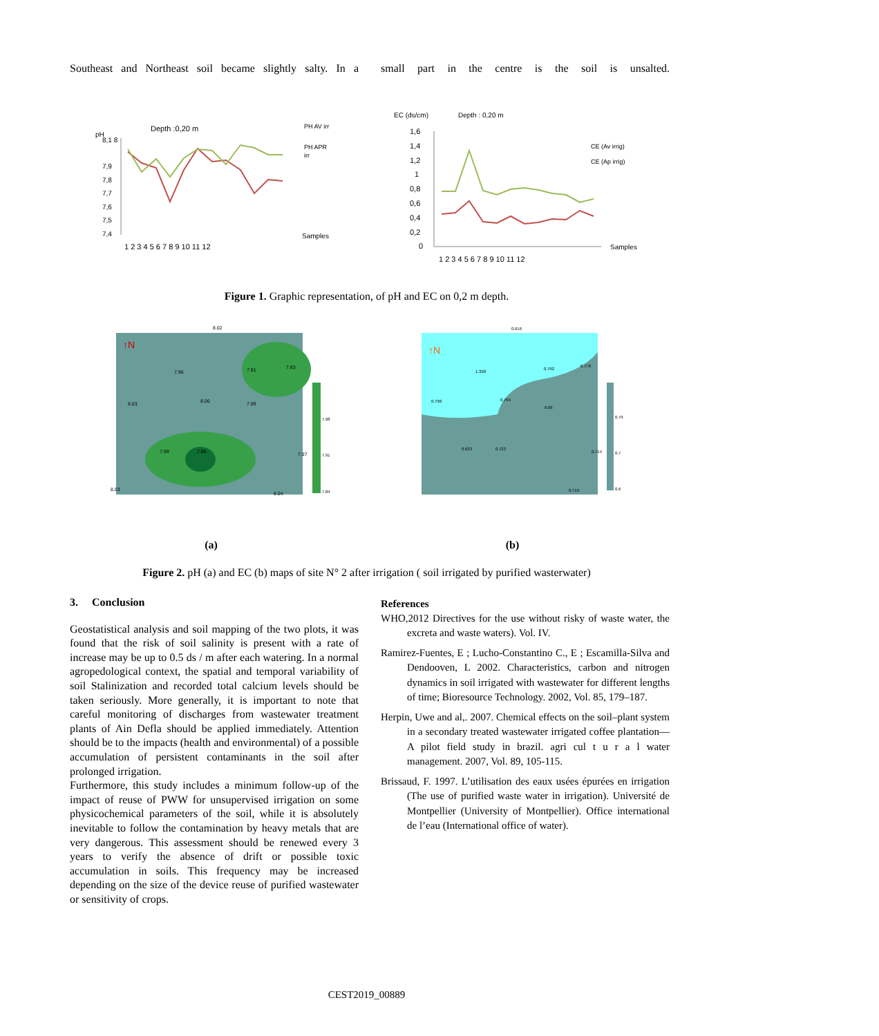Southeast and Northeast soil became slightly salty. In a
small part in the centre is the soil is unsalted.
pH
Depth :0,20 m
PH AV irr
PH APR
irr
8,1 8
7,9
7,8
7,7
7,6
7,5
7,4
1 2 3 4 5 6 7 8 9 10 11 12
Samples
EC (ds/cm)
Depth : 0,20 m
1,6
1,4
1,2
1
0,8
0,6
0,4
0,2
0
CE (Av irrig)
CE (Ap irrig)
1 2 3 4 5 6 7 8 9 10 11 12
Samples
Figure 1. Graphic representation, of pH and EC on 0,2 m depth.
8.02
7.96
8.06
8.03
7.99
7.91
7.83
7.99
7.86
7.97
8.04
8.03
7.98
7.91
7.84
↑N
↑N
1.338
0.792
0.778
0.798
0.794
0.66
0.633
0.723
0.714
0.719
0.616
0.79
0.7
0.6
(a) (b)
Figure 2. pH (a) and EC (b) maps of site N° 2 after irrigation ( soil irrigated by purified wasterwater)
3. Conclusion
Geostatistical analysis and soil mapping of the two plots, it was found that the risk of soil salinity is present with a rate of increase may be up to 0.5 ds / m after each watering. In a normal agropedological context, the spatial and temporal variability of soil Stalinization and recorded total calcium levels should be taken seriously. More generally, it is important to note that careful monitoring of discharges from wastewater treatment plants of Ain Defla should be applied immediately. Attention should be to the impacts (health and environmental) of a possible accumulation of persistent contaminants in the soil after prolonged irrigation.
Furthermore, this study includes a minimum follow-up of the impact of reuse of PWW for unsupervised irrigation on some physicochemical parameters of the soil, while it is absolutely inevitable to follow the contamination by heavy metals that are very dangerous. This assessment should be renewed every 3 years to verify the absence of drift or possible toxic accumulation in soils. This frequency may be increased depending on the size of the device reuse of purified wastewater or sensitivity of crops.
References
WHO,2012 Directives for the use without risky of waste water, the excreta and waste waters). Vol. IV.
Ramirez-Fuentes, E ; Lucho-Constantino C., E ; Escamilla-Silva and Dendooven, L 2002. Characteristics, carbon and nitrogen dynamics in soil irrigated with wastewater for different lengths of time; Bioresource Technology. 2002, Vol. 85, 179–187.
Herpin, Uwe and al,. 2007. Chemical effects on the soil–plant system in a secondary treated wastewater irrigated coffee plantation—A pilot field study in brazil. agri cul t u r a l water management. 2007, Vol. 89, 105-115.
Brissaud, F. 1997. L’utilisation des eaux usées épurées en irrigation (The use of purified waste water in irrigation). Université de Montpellier (University of Montpellier). Office international de l’eau (International office of water).
CEST2019_00889